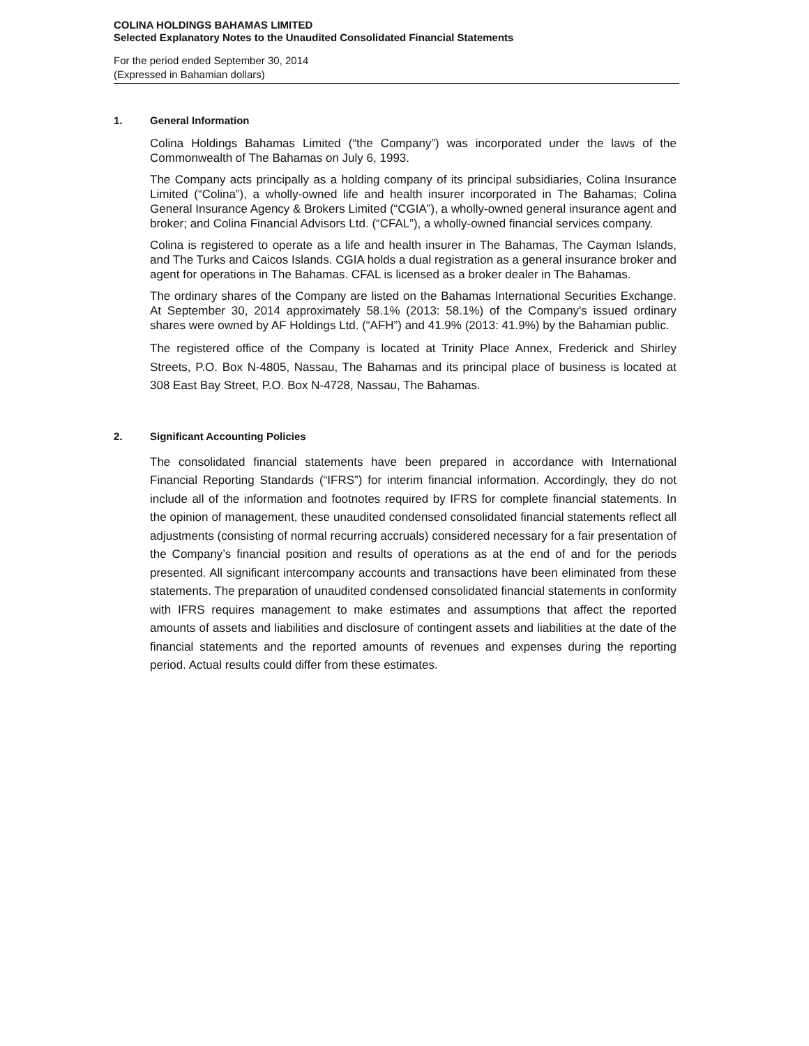COLINA HOLDINGS BAHAMAS LIMITED
Selected Explanatory Notes to the Unaudited Consolidated Financial Statements
For the period ended September 30, 2014
(Expressed in Bahamian dollars)
1. General Information
Colina Holdings Bahamas Limited (“the Company”) was incorporated under the laws of the Commonwealth of The Bahamas on July 6, 1993.
The Company acts principally as a holding company of its principal subsidiaries, Colina Insurance Limited (“Colina”), a wholly-owned life and health insurer incorporated in The Bahamas; Colina General Insurance Agency & Brokers Limited (“CGIA”), a wholly-owned general insurance agent and broker; and Colina Financial Advisors Ltd. (“CFAL”), a wholly-owned financial services company.
Colina is registered to operate as a life and health insurer in The Bahamas, The Cayman Islands, and The Turks and Caicos Islands. CGIA holds a dual registration as a general insurance broker and agent for operations in The Bahamas. CFAL is licensed as a broker dealer in The Bahamas.
The ordinary shares of the Company are listed on the Bahamas International Securities Exchange. At September 30, 2014 approximately 58.1% (2013: 58.1%) of the Company's issued ordinary shares were owned by AF Holdings Ltd. (“AFH”) and 41.9% (2013: 41.9%) by the Bahamian public.
The registered office of the Company is located at Trinity Place Annex, Frederick and Shirley Streets, P.O. Box N-4805, Nassau, The Bahamas and its principal place of business is located at 308 East Bay Street, P.O. Box N-4728, Nassau, The Bahamas.
2. Significant Accounting Policies
The consolidated financial statements have been prepared in accordance with International Financial Reporting Standards (“IFRS”) for interim financial information. Accordingly, they do not include all of the information and footnotes required by IFRS for complete financial statements. In the opinion of management, these unaudited condensed consolidated financial statements reflect all adjustments (consisting of normal recurring accruals) considered necessary for a fair presentation of the Company’s financial position and results of operations as at the end of and for the periods presented. All significant intercompany accounts and transactions have been eliminated from these statements. The preparation of unaudited condensed consolidated financial statements in conformity with IFRS requires management to make estimates and assumptions that affect the reported amounts of assets and liabilities and disclosure of contingent assets and liabilities at the date of the financial statements and the reported amounts of revenues and expenses during the reporting period. Actual results could differ from these estimates.